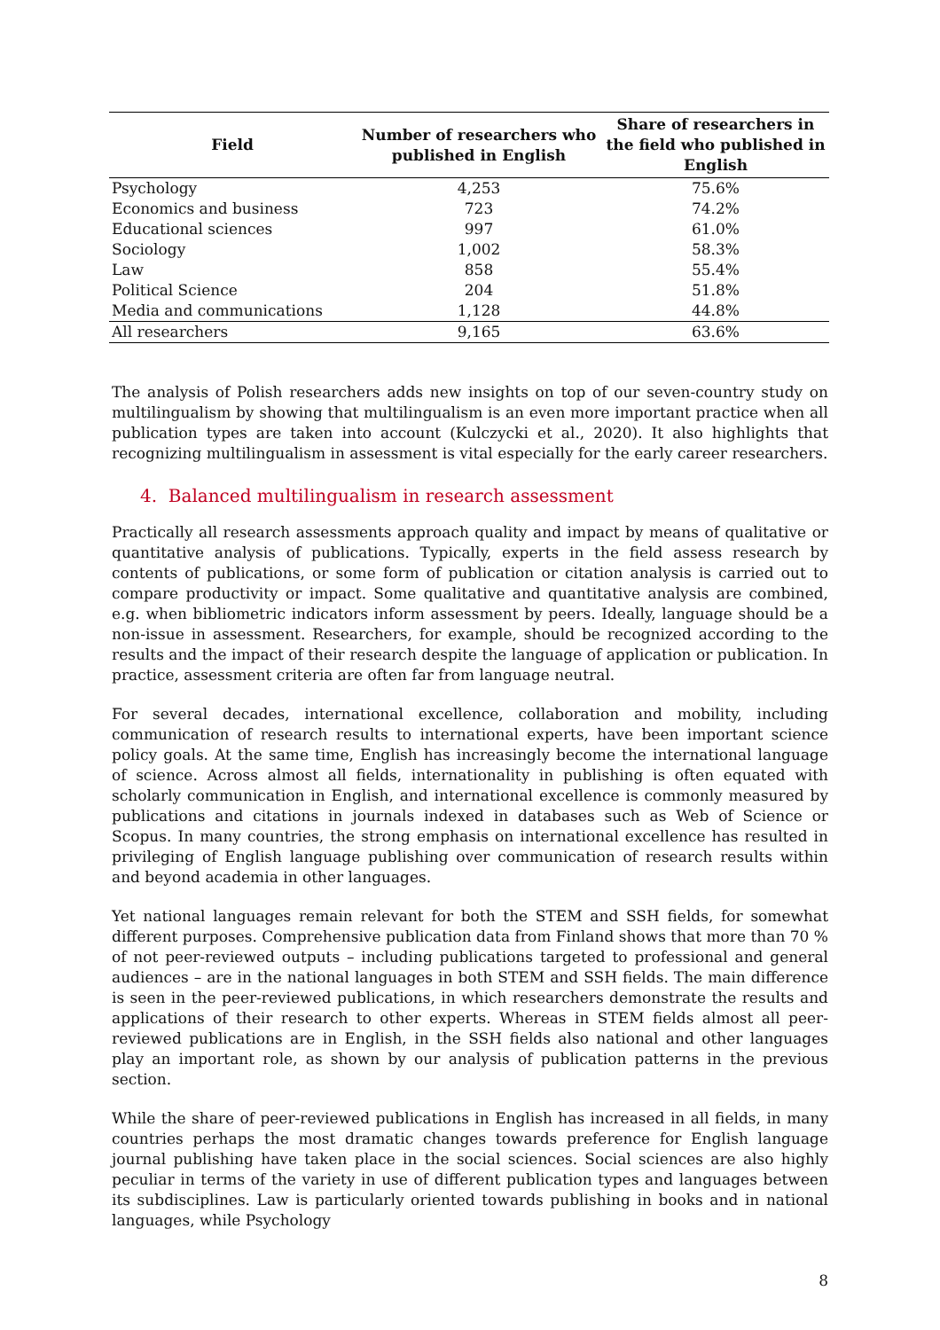| Field | Number of researchers who published in English | Share of researchers in the field who published in English |
| --- | --- | --- |
| Psychology | 4,253 | 75.6% |
| Economics and business | 723 | 74.2% |
| Educational sciences | 997 | 61.0% |
| Sociology | 1,002 | 58.3% |
| Law | 858 | 55.4% |
| Political Science | 204 | 51.8% |
| Media and communications | 1,128 | 44.8% |
| All researchers | 9,165 | 63.6% |
The analysis of Polish researchers adds new insights on top of our seven-country study on multilingualism by showing that multilingualism is an even more important practice when all publication types are taken into account (Kulczycki et al., 2020). It also highlights that recognizing multilingualism in assessment is vital especially for the early career researchers.
4. Balanced multilingualism in research assessment
Practically all research assessments approach quality and impact by means of qualitative or quantitative analysis of publications. Typically, experts in the field assess research by contents of publications, or some form of publication or citation analysis is carried out to compare productivity or impact. Some qualitative and quantitative analysis are combined, e.g. when bibliometric indicators inform assessment by peers. Ideally, language should be a non-issue in assessment. Researchers, for example, should be recognized according to the results and the impact of their research despite the language of application or publication. In practice, assessment criteria are often far from language neutral.
For several decades, international excellence, collaboration and mobility, including communication of research results to international experts, have been important science policy goals. At the same time, English has increasingly become the international language of science. Across almost all fields, internationality in publishing is often equated with scholarly communication in English, and international excellence is commonly measured by publications and citations in journals indexed in databases such as Web of Science or Scopus. In many countries, the strong emphasis on international excellence has resulted in privileging of English language publishing over communication of research results within and beyond academia in other languages.
Yet national languages remain relevant for both the STEM and SSH fields, for somewhat different purposes. Comprehensive publication data from Finland shows that more than 70 % of not peer-reviewed outputs – including publications targeted to professional and general audiences – are in the national languages in both STEM and SSH fields. The main difference is seen in the peer-reviewed publications, in which researchers demonstrate the results and applications of their research to other experts. Whereas in STEM fields almost all peer-reviewed publications are in English, in the SSH fields also national and other languages play an important role, as shown by our analysis of publication patterns in the previous section.
While the share of peer-reviewed publications in English has increased in all fields, in many countries perhaps the most dramatic changes towards preference for English language journal publishing have taken place in the social sciences. Social sciences are also highly peculiar in terms of the variety in use of different publication types and languages between its subdisciplines. Law is particularly oriented towards publishing in books and in national languages, while Psychology
8